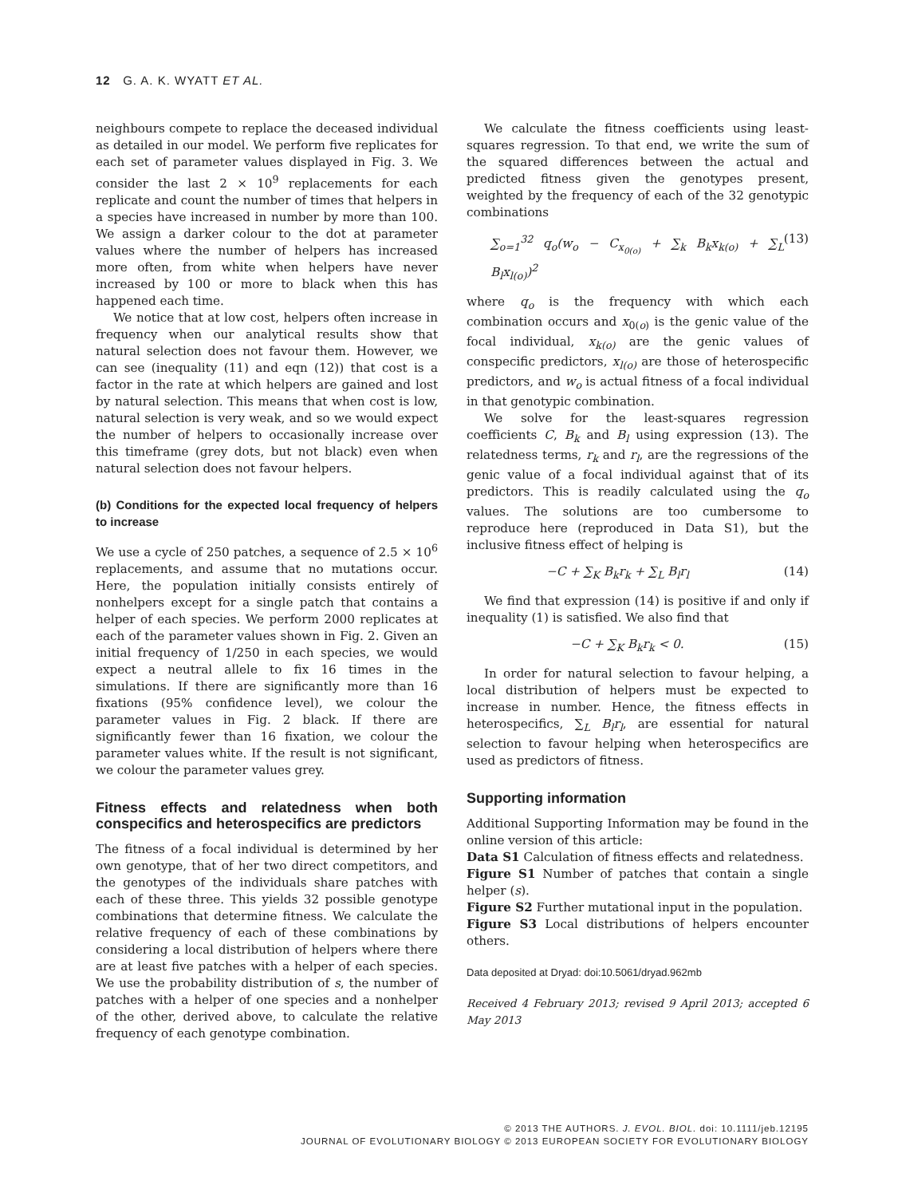12 G. A. K. WYATT ET AL.
neighbours compete to replace the deceased individual as detailed in our model. We perform five replicates for each set of parameter values displayed in Fig. 3. We consider the last 2 × 10<sup>9</sup> replacements for each replicate and count the number of times that helpers in a species have increased in number by more than 100. We assign a darker colour to the dot at parameter values where the number of helpers has increased more often, from white when helpers have never increased by 100 or more to black when this has happened each time.
We notice that at low cost, helpers often increase in frequency when our analytical results show that natural selection does not favour them. However, we can see (inequality (11) and eqn (12)) that cost is a factor in the rate at which helpers are gained and lost by natural selection. This means that when cost is low, natural selection is very weak, and so we would expect the number of helpers to occasionally increase over this timeframe (grey dots, but not black) even when natural selection does not favour helpers.
(b) Conditions for the expected local frequency of helpers to increase
We use a cycle of 250 patches, a sequence of 2.5 × 10<sup>6</sup> replacements, and assume that no mutations occur. Here, the population initially consists entirely of nonhelpers except for a single patch that contains a helper of each species. We perform 2000 replicates at each of the parameter values shown in Fig. 2. Given an initial frequency of 1/250 in each species, we would expect a neutral allele to fix 16 times in the simulations. If there are significantly more than 16 fixations (95% confidence level), we colour the parameter values in Fig. 2 black. If there are significantly fewer than 16 fixation, we colour the parameter values white. If the result is not significant, we colour the parameter values grey.
Fitness effects and relatedness when both conspecifics and heterospecifics are predictors
The fitness of a focal individual is determined by her own genotype, that of her two direct competitors, and the genotypes of the individuals share patches with each of these three. This yields 32 possible genotype combinations that determine fitness. We calculate the relative frequency of each of these combinations by considering a local distribution of helpers where there are at least five patches with a helper of each species. We use the probability distribution of s, the number of patches with a helper of one species and a nonhelper of the other, derived above, to calculate the relative frequency of each genotype combination.
We calculate the fitness coefficients using least-squares regression. To that end, we write the sum of the squared differences between the actual and predicted fitness given the genotypes present, weighted by the frequency of each of the 32 genotypic combinations
∑<sub>o=1</sub><sup>32</sup> q<sub>o</sub>(w<sub>o</sub> − C<sub>x<sub>0(o)</sub></sub> + ∑<sub>k</sub> B<sub>k</sub>x<sub>k(o)</sub> + ∑<sub>L</sub> B<sub>l</sub>x<sub>l(o)</sub>)<sup>2</sup> (13)
where q<sub>o</sub> is the frequency with which each combination occurs and x<sub>0(o)</sub> is the genic value of the focal individual, x<sub>k(o)</sub> are the genic values of conspecific predictors, x<sub>l(o)</sub> are those of heterospecific predictors, and w<sub>o</sub> is actual fitness of a focal individual in that genotypic combination.
We solve for the least-squares regression coefficients C, B<sub>k</sub> and B<sub>l</sub> using expression (13). The relatedness terms, r<sub>k</sub> and r<sub>l</sub>, are the regressions of the genic value of a focal individual against that of its predictors. This is readily calculated using the q<sub>o</sub> values. The solutions are too cumbersome to reproduce here (reproduced in Data S1), but the inclusive fitness effect of helping is
−C + ∑<sub>K</sub> B<sub>k</sub>r<sub>k</sub> + ∑<sub>L</sub> B<sub>l</sub>r<sub>l</sub> (14)
We find that expression (14) is positive if and only if inequality (1) is satisfied. We also find that
−C + ∑<sub>K</sub> B<sub>k</sub>r<sub>k</sub> < 0. (15)
In order for natural selection to favour helping, a local distribution of helpers must be expected to increase in number. Hence, the fitness effects in heterospecifics, ∑<sub>L</sub> B<sub>l</sub>r<sub>l</sub>, are essential for natural selection to favour helping when heterospecifics are used as predictors of fitness.
Supporting information
Additional Supporting Information may be found in the online version of this article:
Data S1 Calculation of fitness effects and relatedness.
Figure S1 Number of patches that contain a single helper (s).
Figure S2 Further mutational input in the population.
Figure S3 Local distributions of helpers encounter others.
Data deposited at Dryad: doi:10.5061/dryad.962mb
Received 4 February 2013; revised 9 April 2013; accepted 6 May 2013
© 2013 THE AUTHORS. J. EVOL. BIOL. doi: 10.1111/jeb.12195
JOURNAL OF EVOLUTIONARY BIOLOGY © 2013 EUROPEAN SOCIETY FOR EVOLUTIONARY BIOLOGY